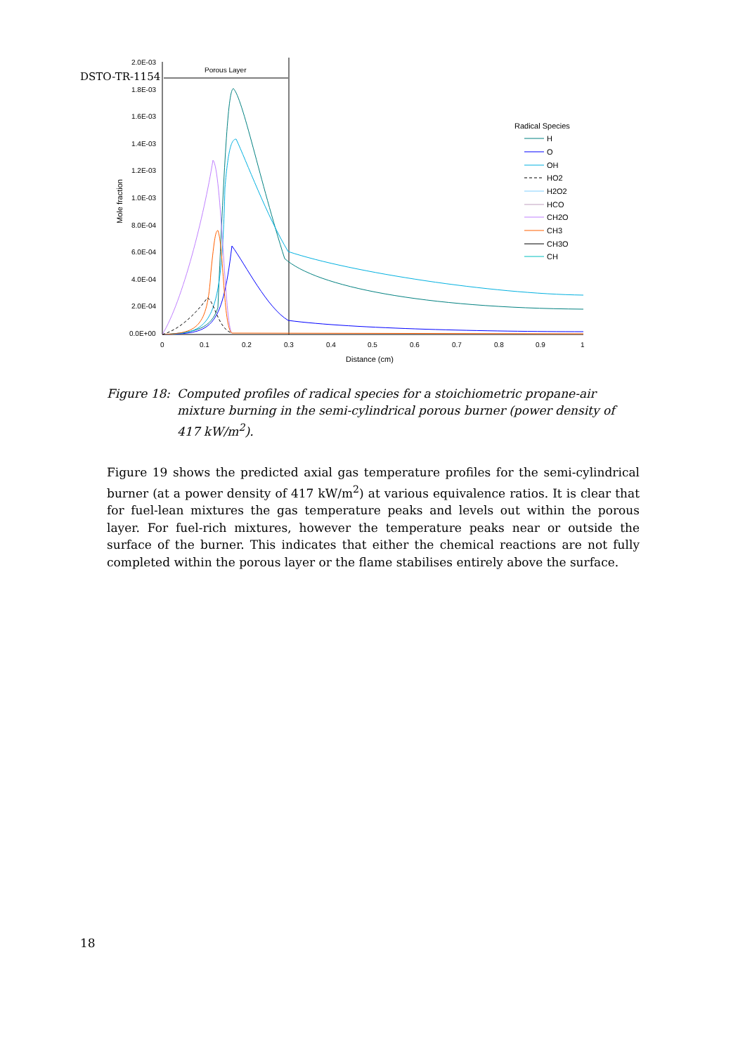DSTO-TR-1154
Porous Layer
2.0E-03
1.8E-03
1.6E-03
1.4E-03
1.2E-03
1.0E-03
8.0E-04
6.0E-04
4.0E-04
2.0E-04
0.0E+00
0
0.1
0.2
0.3
0.4
0.5
0.6
0.7
0.8
0.9
1
Distance (cm)
Mole fraction
Radical Species
H
O
OH
HO2
H2O2
HCO
CH2O
CH3
CH3O
CH
Figure 18:
Computed profiles of radical species for a stoichiometric propane-air mixture burning in the semi-cylindrical porous burner (power density of 417 kW/m<sup>2</sup>).
Figure 19 shows the predicted axial gas temperature profiles for the semi-cylindrical burner (at a power density of 417 kW/m<sup>2</sup>) at various equivalence ratios. It is clear that for fuel-lean mixtures the gas temperature peaks and levels out within the porous layer. For fuel-rich mixtures, however the temperature peaks near or outside the surface of the burner. This indicates that either the chemical reactions are not fully completed within the porous layer or the flame stabilises entirely above the surface.
18